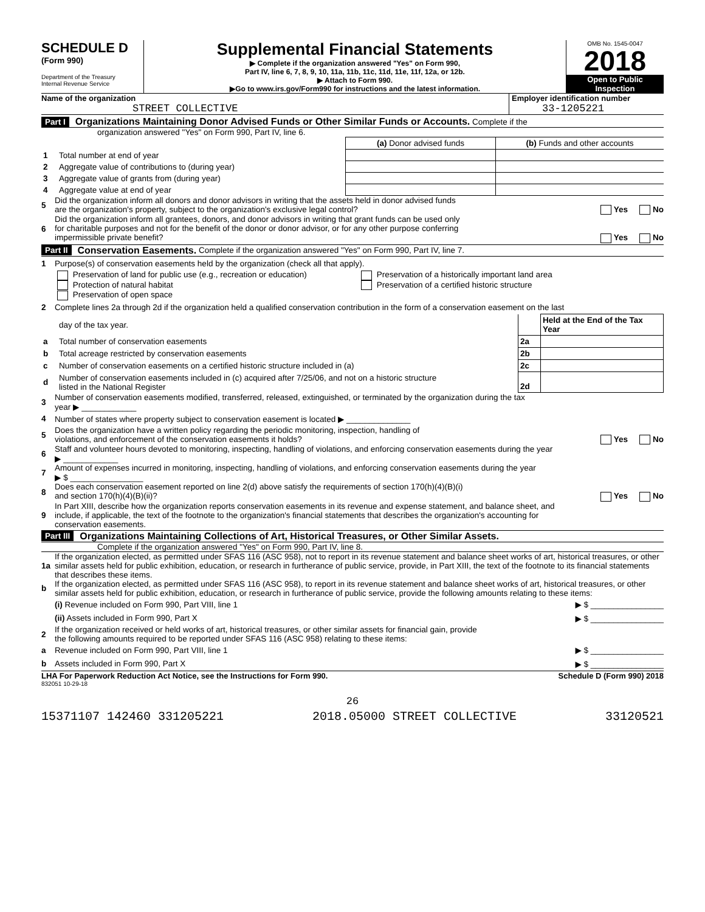SCHEDULE D
(Form 990)
Department of the Treasury
Internal Revenue Service
Supplemental Financial Statements
▶ Complete if the organization answered "Yes" on Form 990,
Part IV, line 6, 7, 8, 9, 10, 11a, 11b, 11c, 11d, 11e, 11f, 12a, or 12b.
▶ Attach to Form 990.
▶Go to www.irs.gov/Form990 for instructions and the latest information.
OMB No. 1545-0047
2018
Open to Public
Inspection
Name of the organization
STREET COLLECTIVE
Employer identification number
33-1205221
Part I Organizations Maintaining Donor Advised Funds or Other Similar Funds or Accounts. Complete if the
organization answered "Yes" on Form 990, Part IV, line 6.
| | | (a) Donor advised funds | (b) Funds and other accounts |
| --- | --- | --- | --- |
| 1 | Total number at end of year | | |
| 2 | Aggregate value of contributions to (during year) | | |
| 3 | Aggregate value of grants from (during year) | | |
| 4 | Aggregate value at end of year | | |
5 Did the organization inform all donors and donor advisors in writing that the assets held in donor advised funds
are the organization's property, subject to the organization's exclusive legal control? Yes No
6 Did the organization inform all grantees, donors, and donor advisors in writing that grant funds can be used only
for charitable purposes and not for the benefit of the donor or donor advisor, or for any other purpose conferring
impermissible private benefit? Yes No
Part II Conservation Easements. Complete if the organization answered "Yes" on Form 990, Part IV, line 7.
1 Purpose(s) of conservation easements held by the organization (check all that apply).
Preservation of land for public use (e.g., recreation or education)
Protection of natural habitat
Preservation of open space
Preservation of a historically important land area
Preservation of a certified historic structure
2 Complete lines 2a through 2d if the organization held a qualified conservation contribution in the form of a conservation easement on the last
| | day of the tax year. | | Held at the End of the Tax Year |
| a | Total number of conservation easements | 2a | |
| b | Total acreage restricted by conservation easements | 2b | |
| c | Number of conservation easements on a certified historic structure included in (a) | 2c | |
| d | Number of conservation easements included in (c) acquired after 7/25/06, and not on a historic structure listed in the National Register | 2d | |
3 Number of conservation easements modified, transferred, released, extinguished, or terminated by the organization during the tax
year ▶ ____________
4 Number of states where property subject to conservation easement is located ▶ ______________
5 Does the organization have a written policy regarding the periodic monitoring, inspection, handling of
violations, and enforcement of the conservation easements it holds? Yes No
6 Staff and volunteer hours devoted to monitoring, inspecting, handling of violations, and enforcing conservation easements during the year
▶ ____________
7 Amount of expenses incurred in monitoring, inspecting, handling of violations, and enforcing conservation easements during the year
▶ $ ________________
8 Does each conservation easement reported on line 2(d) above satisfy the requirements of section 170(h)(4)(B)(i)
and section 170(h)(4)(B)(ii)? Yes No
9 In Part XIII, describe how the organization reports conservation easements in its revenue and expense statement, and balance sheet, and
include, if applicable, the text of the footnote to the organization's financial statements that describes the organization's accounting for
conservation easements.
Part III Organizations Maintaining Collections of Art, Historical Treasures, or Other Similar Assets.
Complete if the organization answered "Yes" on Form 990, Part IV, line 8.
1a If the organization elected, as permitted under SFAS 116 (ASC 958), not to report in its revenue statement and balance sheet works of art, historical treasures, or other similar assets held for public exhibition, education, or research in furtherance of public service, provide, in Part XIII, the text of the footnote to its financial statements that describes these items.
b If the organization elected, as permitted under SFAS 116 (ASC 958), to report in its revenue statement and balance sheet works of art, historical treasures, or other similar assets held for public exhibition, education, or research in furtherance of public service, provide the following amounts relating to these items:
(i) Revenue included on Form 990, Part VIII, line 1 ▶ $ ________________
(ii) Assets included in Form 990, Part X ▶ $ ________________
2 If the organization received or held works of art, historical treasures, or other similar assets for financial gain, provide
the following amounts required to be reported under SFAS 116 (ASC 958) relating to these items:
a Revenue included on Form 990, Part VIII, line 1 ▶ $ ________________
b Assets included in Form 990, Part X ▶ $ ________________
LHA For Paperwork Reduction Act Notice, see the Instructions for Form 990. Schedule D (Form 990) 2018
832051 10-29-18
26
15371107 142460 331205221 2018.05000 STREET COLLECTIVE 33120521